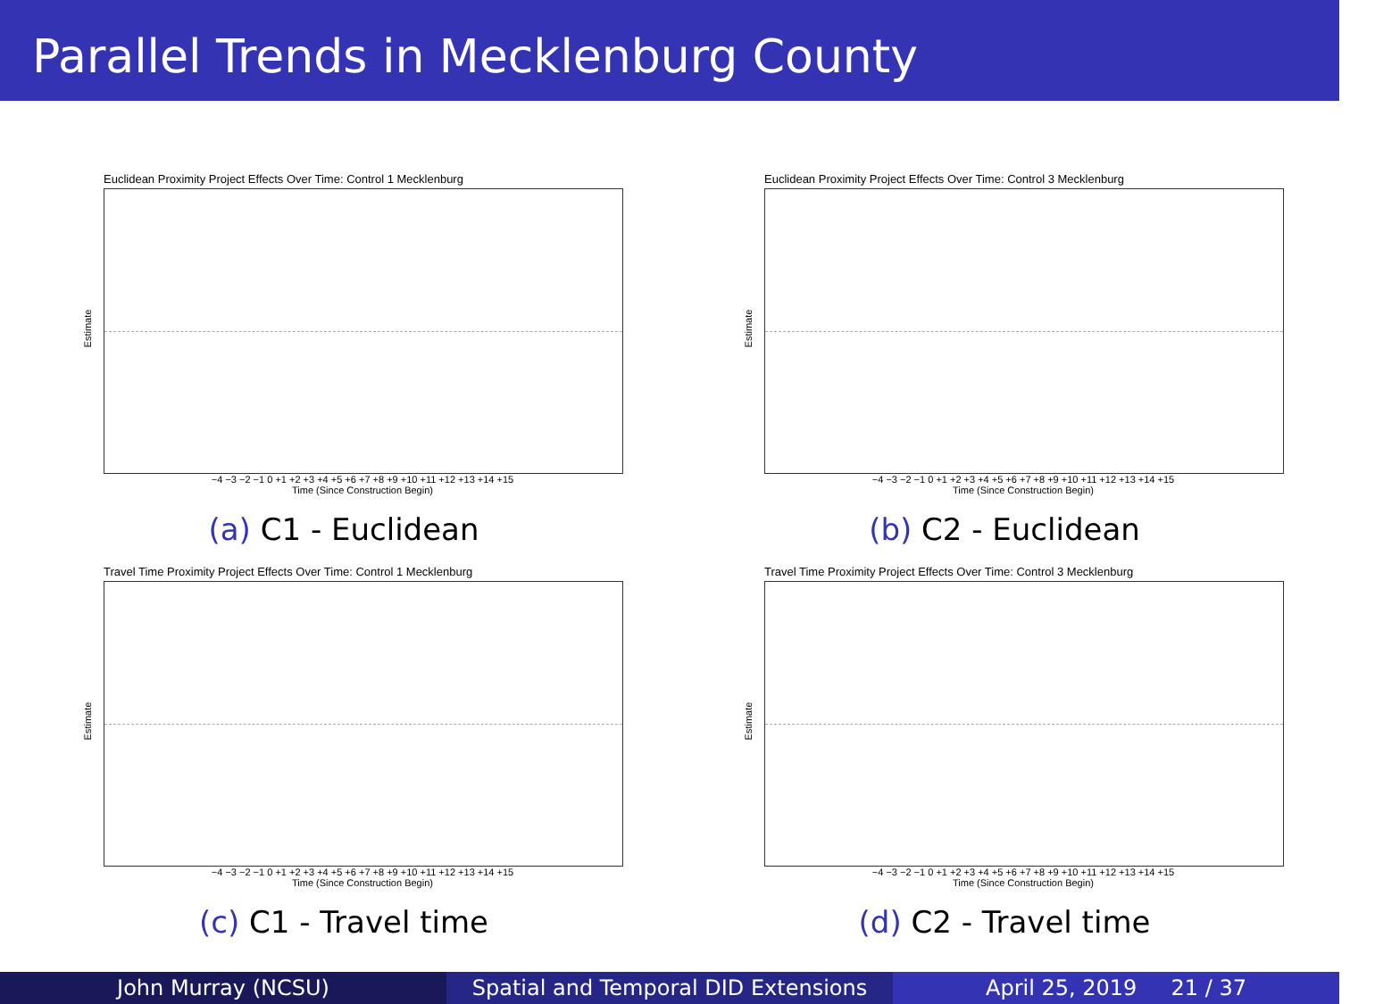Parallel Trends in Mecklenburg County
Euclidean Proximity Project Effects Over Time: Control 1 Mecklenburg
Estimate
−4 −3 −2 −1 0 +1 +2 +3 +4 +5 +6 +7 +8 +9 +10 +11 +12 +13 +14 +15
Time (Since Construction Begin)
(a) C1 - Euclidean
Euclidean Proximity Project Effects Over Time: Control 3 Mecklenburg
Estimate
−4 −3 −2 −1 0 +1 +2 +3 +4 +5 +6 +7 +8 +9 +10 +11 +12 +13 +14 +15
Time (Since Construction Begin)
(b) C2 - Euclidean
Travel Time Proximity Project Effects Over Time: Control 1 Mecklenburg
Estimate
−4 −3 −2 −1 0 +1 +2 +3 +4 +5 +6 +7 +8 +9 +10 +11 +12 +13 +14 +15
Time (Since Construction Begin)
(c) C1 - Travel time
Travel Time Proximity Project Effects Over Time: Control 3 Mecklenburg
Estimate
−4 −3 −2 −1 0 +1 +2 +3 +4 +5 +6 +7 +8 +9 +10 +11 +12 +13 +14 +15
Time (Since Construction Begin)
(d) C2 - Travel time
John Murray (NCSU) Spatial and Temporal DID Extensions
April 25, 2019 21 / 37